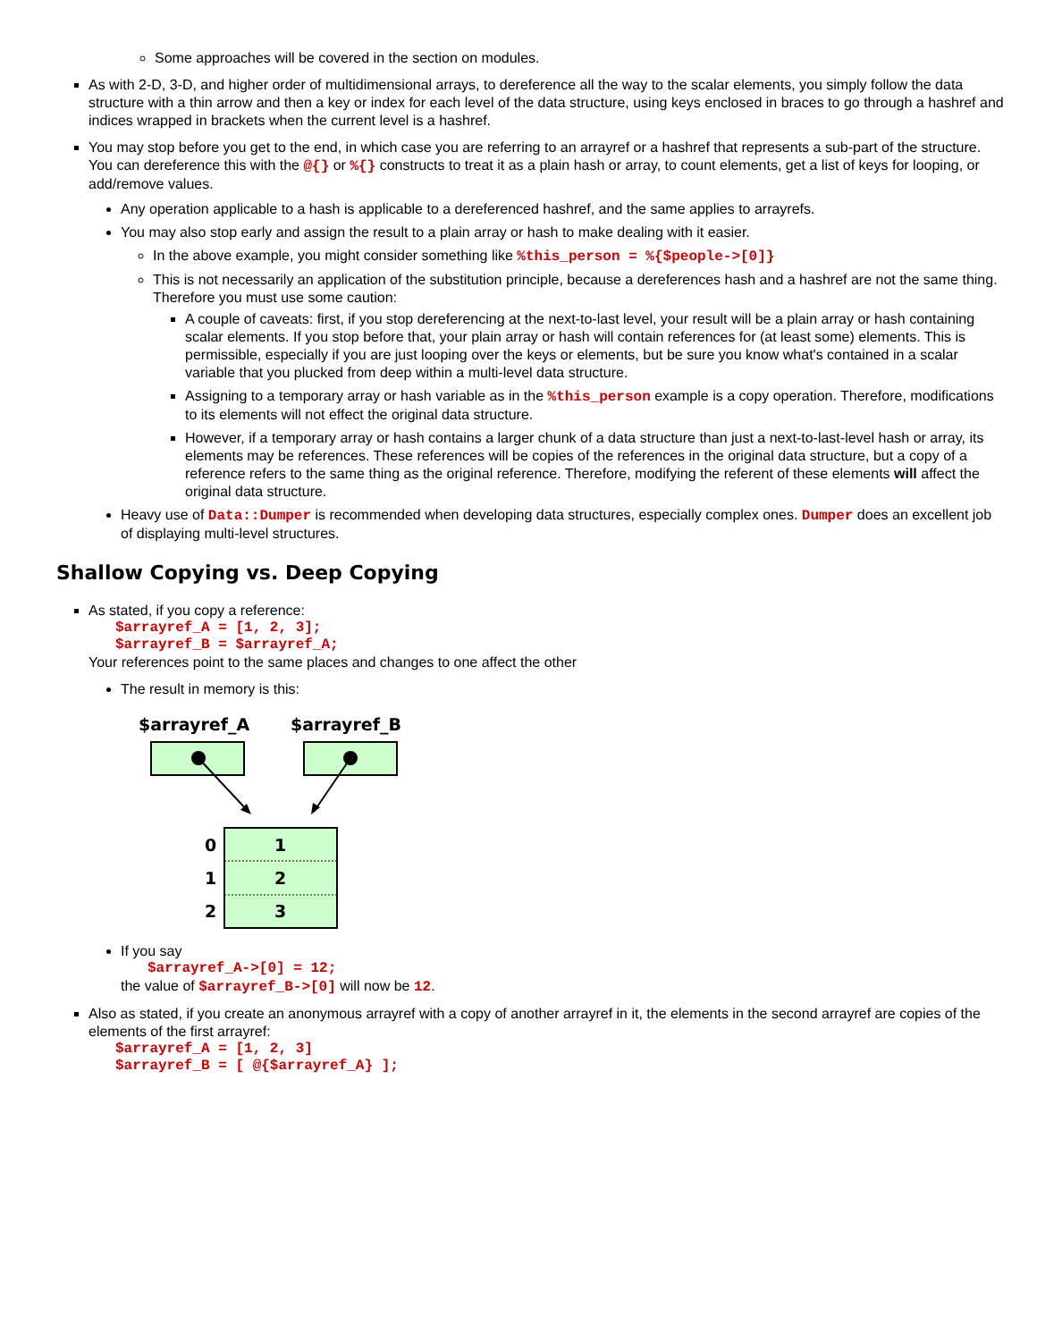Some approaches will be covered in the section on modules.
As with 2-D, 3-D, and higher order of multidimensional arrays, to dereference all the way to the scalar elements, you simply follow the data structure with a thin arrow and then a key or index for each level of the data structure, using keys enclosed in braces to go through a hashref and indices wrapped in brackets when the current level is a hashref.
You may stop before you get to the end, in which case you are referring to an arrayref or a hashref that represents a sub-part of the structure. You can dereference this with the @{} or %{} constructs to treat it as a plain hash or array, to count elements, get a list of keys for looping, or add/remove values.
Any operation applicable to a hash is applicable to a dereferenced hashref, and the same applies to arrayrefs.
You may also stop early and assign the result to a plain array or hash to make dealing with it easier.
In the above example, you might consider something like %this_person = %{$people->[0]}
This is not necessarily an application of the substitution principle, because a dereferences hash and a hashref are not the same thing. Therefore you must use some caution:
A couple of caveats: first, if you stop dereferencing at the next-to-last level, your result will be a plain array or hash containing scalar elements. If you stop before that, your plain array or hash will contain references for (at least some) elements. This is permissible, especially if you are just looping over the keys or elements, but be sure you know what's contained in a scalar variable that you plucked from deep within a multi-level data structure.
Assigning to a temporary array or hash variable as in the %this_person example is a copy operation. Therefore, modifications to its elements will not effect the original data structure.
However, if a temporary array or hash contains a larger chunk of a data structure than just a next-to-last-level hash or array, its elements may be references. These references will be copies of the references in the original data structure, but a copy of a reference refers to the same thing as the original reference. Therefore, modifying the referent of these elements will affect the original data structure.
Heavy use of Data::Dumper is recommended when developing data structures, especially complex ones. Dumper does an excellent job of displaying multi-level structures.
Shallow Copying vs. Deep Copying
As stated, if you copy a reference:
$arrayref_A = [1, 2, 3];
$arrayref_B = $arrayref_A;
Your references point to the same places and changes to one affect the other
The result in memory is this:
$arrayref_A
$arrayref_B
0
1
1
2
2
3
If you say
$arrayref_A->[0] = 12;
the value of $arrayref_B->[0] will now be 12.
Also as stated, if you create an anonymous arrayref with a copy of another arrayref in it, the elements in the second arrayref are copies of the elements of the first arrayref:
$arrayref_A = [1, 2, 3]
$arrayref_B = [ @{$arrayref_A} ];